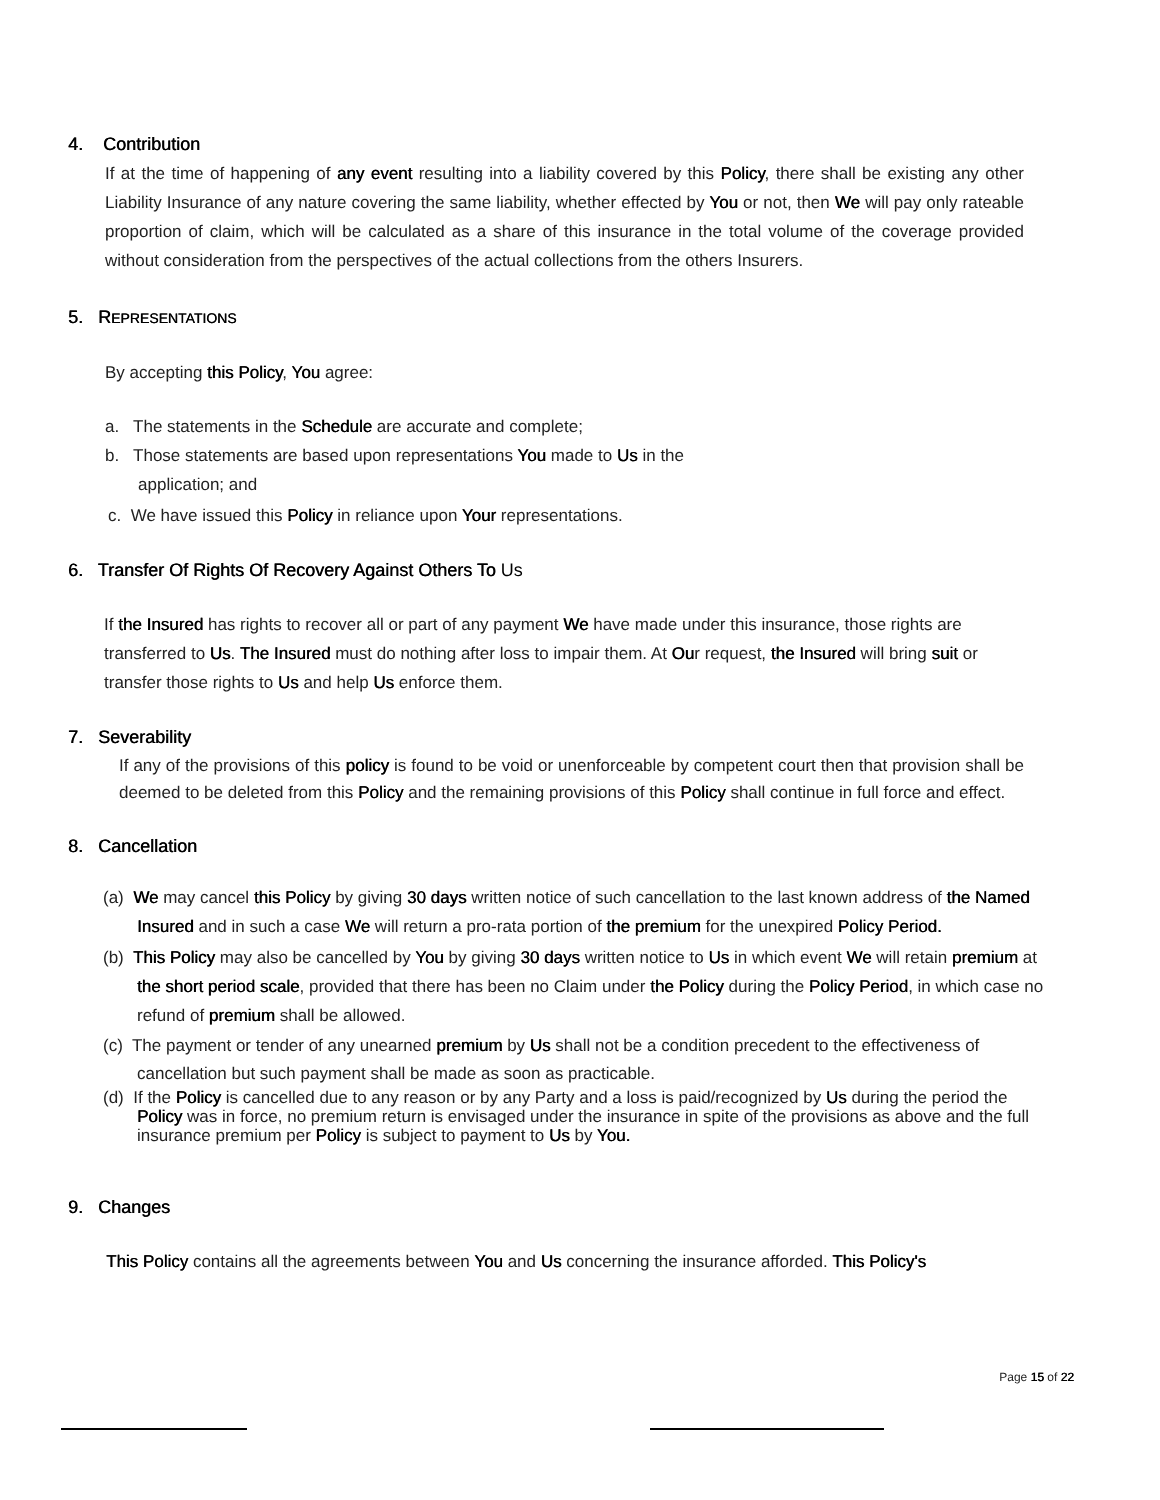4. Contribution
If at the time of happening of any event resulting into a liability covered by this Policy, there shall be existing any other Liability Insurance of any nature covering the same liability, whether effected by You or not, then We will pay only rateable proportion of claim, which will be calculated as a share of this insurance in the total volume of the coverage provided without consideration from the perspectives of the actual collections from the others Insurers.
5. REPRESENTATIONS
By accepting this Policy, You agree:
a. The statements in the Schedule are accurate and complete;
b. Those statements are based upon representations You made to Us in the
application; and
c. We have issued this Policy in reliance upon Your representations.
6. Transfer Of Rights Of Recovery Against Others To Us
If the Insured has rights to recover all or part of any payment We have made under this insurance, those rights are transferred to Us. The Insured must do nothing after loss to impair them. At Our request, the Insured will bring suit or transfer those rights to Us and help Us enforce them.
7. Severability
If any of the provisions of this policy is found to be void or unenforceable by competent court then that provision shall be deemed to be deleted from this Policy and the remaining provisions of this Policy shall continue in full force and effect.
8. Cancellation
(a) We may cancel this Policy by giving 30 days written notice of such cancellation to the last known address of the Named Insured and in such a case We will return a pro-rata portion of the premium for the unexpired Policy Period.
(b) This Policy may also be cancelled by You by giving 30 days written notice to Us in which event We will retain premium at the short period scale, provided that there has been no Claim under the Policy during the Policy Period, in which case no refund of premium shall be allowed.
(c) The payment or tender of any unearned premium by Us shall not be a condition precedent to the effectiveness of cancellation but such payment shall be made as soon as practicable.
(d) If the Policy is cancelled due to any reason or by any Party and a loss is paid/recognized by Us during the period the Policy was in force, no premium return is envisaged under the insurance in spite of the provisions as above and the full insurance premium per Policy is subject to payment to Us by You.
9. Changes
This Policy contains all the agreements between You and Us concerning the insurance afforded. This Policy's
Page 15 of 22